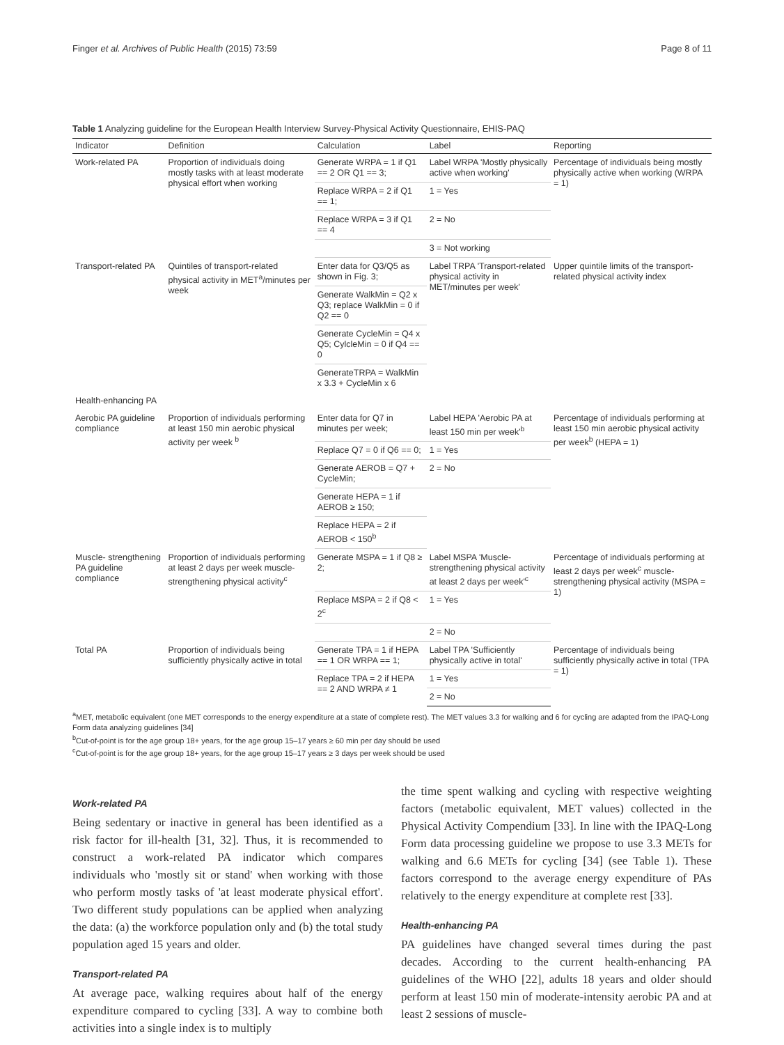Finger et al. Archives of Public Health (2015) 73:59 Page 8 of 11
Table 1 Analyzing guideline for the European Health Interview Survey-Physical Activity Questionnaire, EHIS-PAQ
| Indicator | Definition | Calculation | Label | Reporting |
| --- | --- | --- | --- | --- |
| Work-related PA | Proportion of individuals doing mostly tasks with at least moderate physical effort when working | Generate WRPA = 1 if Q1 == 2 OR Q1 == 3; | Label WRPA 'Mostly physically active when working' | Percentage of individuals being mostly physically active when working (WRPA = 1) |
| | | Replace WRPA = 2 if Q1 == 1; | 1 = Yes | |
| | | Replace WRPA = 3 if Q1 == 4 | 2 = No | |
| | | | 3 = Not working | |
| Transport-related PA | Quintiles of transport-related physical activity in MET<sup>a</sup>/minutes per week | Enter data for Q3/Q5 as shown in Fig. 3; | Label TRPA 'Transport-related physical activity in MET/minutes per week' | Upper quintile limits of the transport-related physical activity index |
| | | Generate WalkMin = Q2 x Q3; replace WalkMin = 0 if Q2 == 0 | | |
| | | Generate CycleMin = Q4 x Q5; CylcleMin = 0 if Q4 == 0 | | |
| | | GenerateTRPA = WalkMin x 3.3 + CycleMin x 6 | | |
| Health-enhancing PA | | | | |
| Aerobic PA guideline compliance | Proportion of individuals performing at least 150 min aerobic physical activity per week <sup>b</sup> | Enter data for Q7 in minutes per week; | Label HEPA 'Aerobic PA at least 150 min per week'<sup>b</sup> | Percentage of individuals performing at least 150 min aerobic physical activity per week<sup>b</sup> (HEPA = 1) |
| | | Replace Q7 = 0 if Q6 == 0; | 1 = Yes | |
| | | Generate AEROB = Q7 + CycleMin; | 2 = No | |
| | | Generate HEPA = 1 if AEROB ≥ 150; | | |
| | | Replace HEPA = 2 if AEROB < 150<sup>b</sup> | | |
| Muscle- strengthening PA guideline compliance | Proportion of individuals performing at least 2 days per week muscle-strengthening physical activity<sup>c</sup> | Generate MSPA = 1 if Q8 ≥ 2; | Label MSPA 'Muscle-strengthening physical activity at least 2 days per week'<sup>c</sup> | Percentage of individuals performing at least 2 days per week<sup>c</sup> muscle-strengthening physical activity (MSPA = 1) |
| | | Replace MSPA = 2 if Q8 < 2<sup>c</sup> | 1 = Yes | |
| | | | 2 = No | |
| Total PA | Proportion of individuals being sufficiently physically active in total | Generate TPA = 1 if HEPA == 1 OR WRPA == 1; | Label TPA 'Sufficiently physically active in total' | Percentage of individuals being sufficiently physically active in total (TPA = 1) |
| | | Replace TPA = 2 if HEPA == 2 AND WRPA ≠ 1 | 1 = Yes | |
| | | | 2 = No | |
<sup>a</sup> MET, metabolic equivalent (one MET corresponds to the energy expenditure at a state of complete rest). The MET values 3.3 for walking and 6 for cycling are adapted from the IPAQ-Long Form data analyzing guidelines [34]
<sup>b</sup> Cut-of-point is for the age group 18+ years, for the age group 15–17 years ≥ 60 min per day should be used
<sup>c</sup> Cut-of-point is for the age group 18+ years, for the age group 15–17 years ≥ 3 days per week should be used
Work-related PA
Being sedentary or inactive in general has been identified as a risk factor for ill-health [31, 32]. Thus, it is recommended to construct a work-related PA indicator which compares individuals who 'mostly sit or stand' when working with those who perform mostly tasks of 'at least moderate physical effort'. Two different study populations can be applied when analyzing the data: (a) the workforce population only and (b) the total study population aged 15 years and older.
Transport-related PA
At average pace, walking requires about half of the energy expenditure compared to cycling [33]. A way to combine both activities into a single index is to multiply
the time spent walking and cycling with respective weighting factors (metabolic equivalent, MET values) collected in the Physical Activity Compendium [33]. In line with the IPAQ-Long Form data processing guideline we propose to use 3.3 METs for walking and 6.6 METs for cycling [34] (see Table 1). These factors correspond to the average energy expenditure of PAs relatively to the energy expenditure at complete rest [33].
Health-enhancing PA
PA guidelines have changed several times during the past decades. According to the current health-enhancing PA guidelines of the WHO [22], adults 18 years and older should perform at least 150 min of moderate-intensity aerobic PA and at least 2 sessions of muscle-